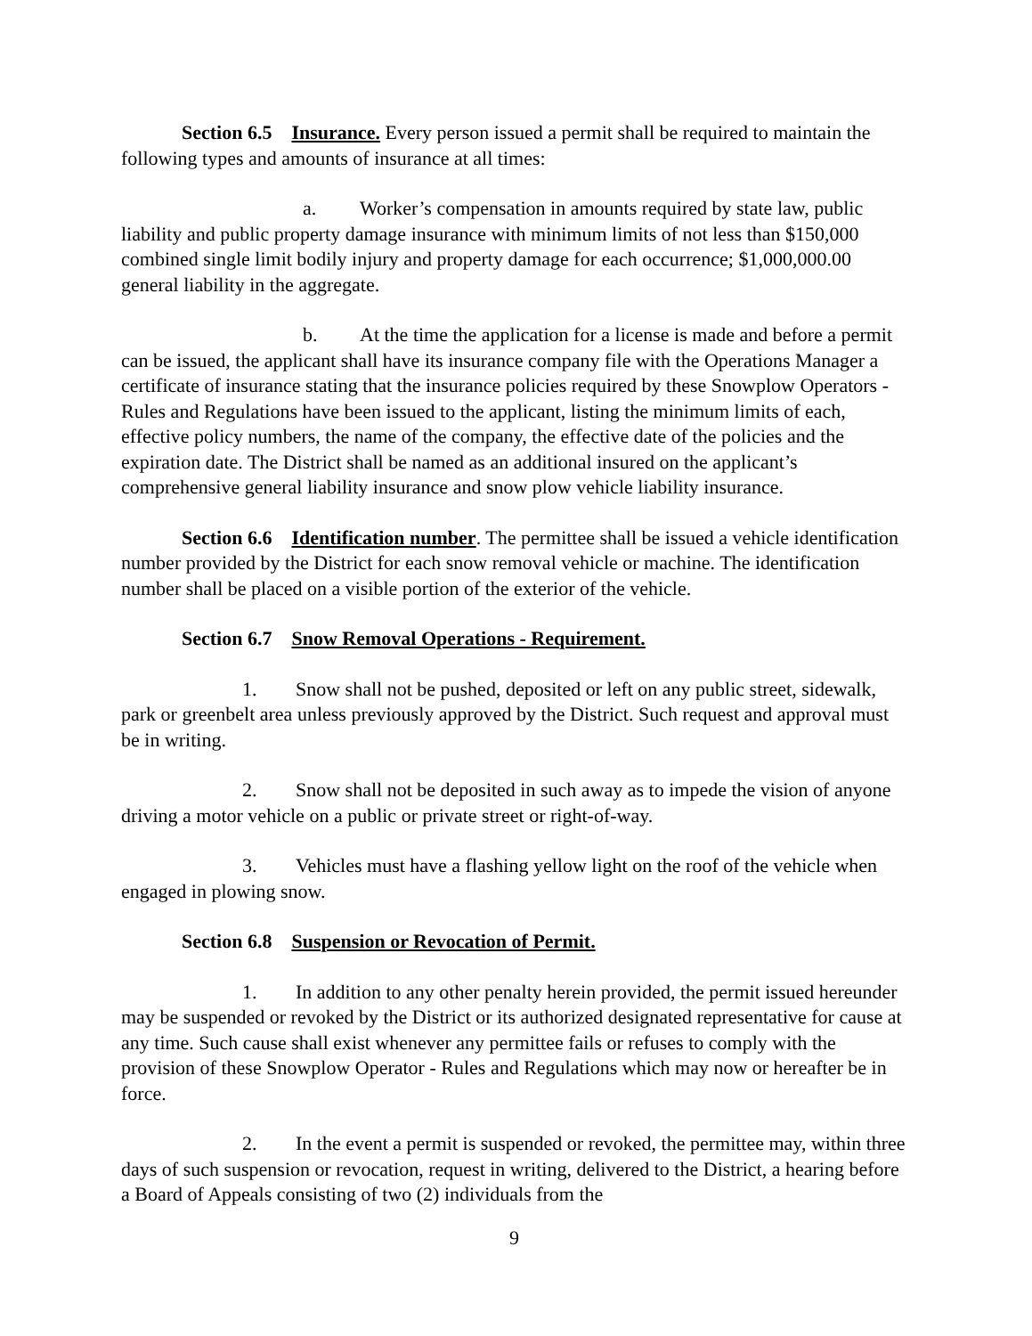Section 6.5 Insurance. Every person issued a permit shall be required to maintain the following types and amounts of insurance at all times:
a. Worker’s compensation in amounts required by state law, public liability and public property damage insurance with minimum limits of not less than $150,000 combined single limit bodily injury and property damage for each occurrence; $1,000,000.00 general liability in the aggregate.
b. At the time the application for a license is made and before a permit can be issued, the applicant shall have its insurance company file with the Operations Manager a certificate of insurance stating that the insurance policies required by these Snowplow Operators - Rules and Regulations have been issued to the applicant, listing the minimum limits of each, effective policy numbers, the name of the company, the effective date of the policies and the expiration date. The District shall be named as an additional insured on the applicant’s comprehensive general liability insurance and snow plow vehicle liability insurance.
Section 6.6 Identification number. The permittee shall be issued a vehicle identification number provided by the District for each snow removal vehicle or machine. The identification number shall be placed on a visible portion of the exterior of the vehicle.
Section 6.7 Snow Removal Operations - Requirement.
1. Snow shall not be pushed, deposited or left on any public street, sidewalk, park or greenbelt area unless previously approved by the District. Such request and approval must be in writing.
2. Snow shall not be deposited in such away as to impede the vision of anyone driving a motor vehicle on a public or private street or right-of-way.
3. Vehicles must have a flashing yellow light on the roof of the vehicle when engaged in plowing snow.
Section 6.8 Suspension or Revocation of Permit.
1. In addition to any other penalty herein provided, the permit issued hereunder may be suspended or revoked by the District or its authorized designated representative for cause at any time. Such cause shall exist whenever any permittee fails or refuses to comply with the provision of these Snowplow Operator - Rules and Regulations which may now or hereafter be in force.
2. In the event a permit is suspended or revoked, the permittee may, within three days of such suspension or revocation, request in writing, delivered to the District, a hearing before a Board of Appeals consisting of two (2) individuals from the
9